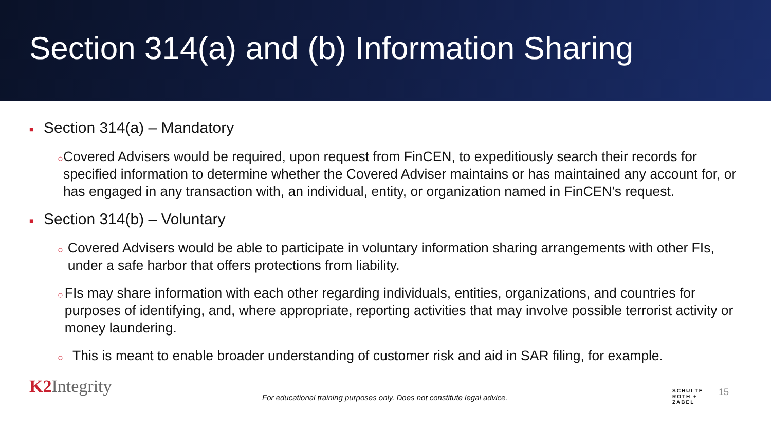Section 314(a) and (b) Information Sharing
■ Section 314(a) – Mandatory
○ Covered Advisers would be required, upon request from FinCEN, to expeditiously search their records for specified information to determine whether the Covered Adviser maintains or has maintained any account for, or has engaged in any transaction with, an individual, entity, or organization named in FinCEN’s request.
■ Section 314(b) – Voluntary
○ Covered Advisers would be able to participate in voluntary information sharing arrangements with other FIs, under a safe harbor that offers protections from liability.
○ FIs may share information with each other regarding individuals, entities, organizations, and countries for purposes of identifying, and, where appropriate, reporting activities that may involve possible terrorist activity or money laundering.
○ This is meant to enable broader understanding of customer risk and aid in SAR filing, for example.
K2 Integrity
For educational training purposes only. Does not constitute legal advice.
SCHULTE
ROTH +
ZABEL
15